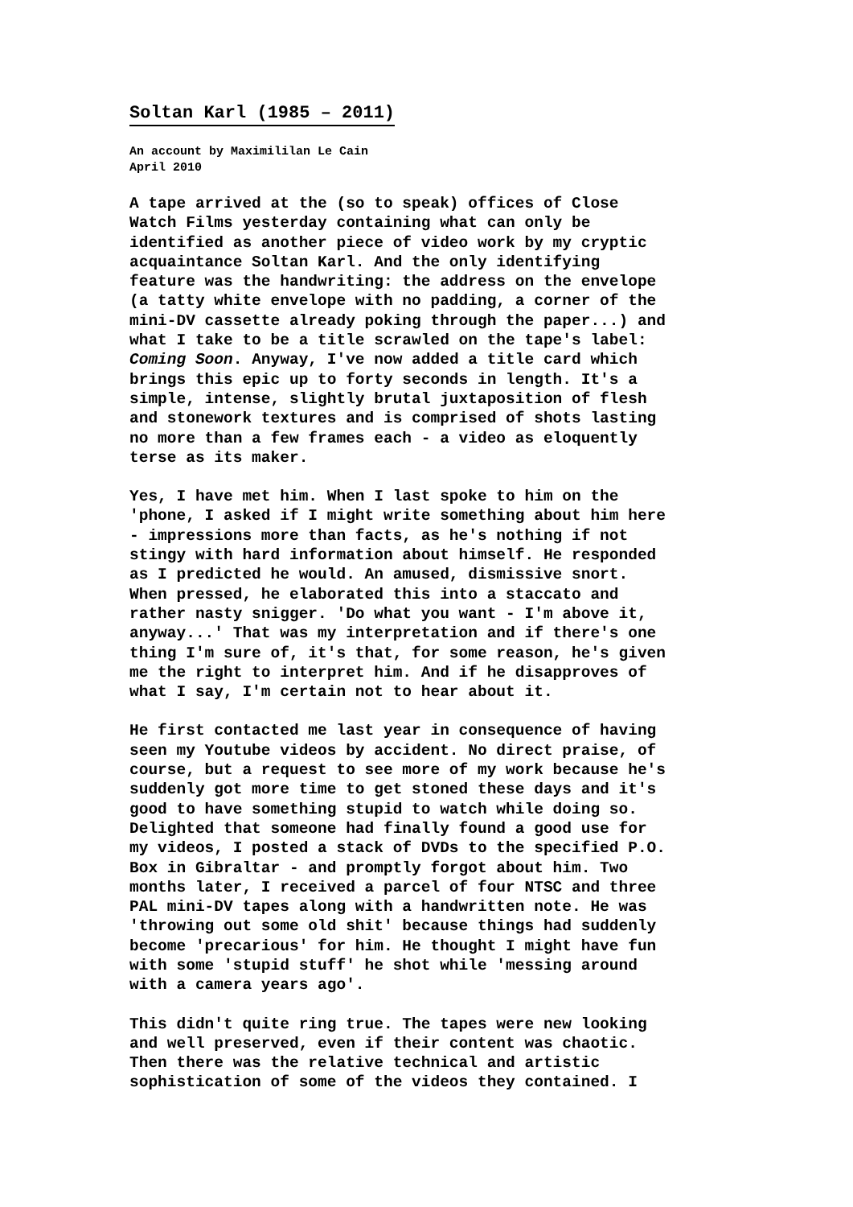Soltan Karl (1985 – 2011)
An account by Maximililan Le Cain
April 2010
A tape arrived at the (so to speak) offices of Close
Watch Films yesterday containing what can only be
identified as another piece of video work by my cryptic
acquaintance Soltan Karl. And the only identifying
feature was the handwriting: the address on the envelope
(a tatty white envelope with no padding, a corner of the
mini-DV cassette already poking through the paper...) and
what I take to be a title scrawled on the tape's label:
Coming Soon. Anyway, I've now added a title card which
brings this epic up to forty seconds in length. It's a
simple, intense, slightly brutal juxtaposition of flesh
and stonework textures and is comprised of shots lasting
no more than a few frames each - a video as eloquently
terse as its maker.
Yes, I have met him. When I last spoke to him on the
'phone, I asked if I might write something about him here
- impressions more than facts, as he's nothing if not
stingy with hard information about himself. He responded
as I predicted he would. An amused, dismissive snort.
When pressed, he elaborated this into a staccato and
rather nasty snigger. 'Do what you want - I'm above it,
anyway...' That was my interpretation and if there's one
thing I'm sure of, it's that, for some reason, he's given
me the right to interpret him. And if he disapproves of
what I say, I'm certain not to hear about it.
He first contacted me last year in consequence of having
seen my Youtube videos by accident. No direct praise, of
course, but a request to see more of my work because he's
suddenly got more time to get stoned these days and it's
good to have something stupid to watch while doing so.
Delighted that someone had finally found a good use for
my videos, I posted a stack of DVDs to the specified P.O.
Box in Gibraltar - and promptly forgot about him. Two
months later, I received a parcel of four NTSC and three
PAL mini-DV tapes along with a handwritten note. He was
'throwing out some old shit' because things had suddenly
become 'precarious' for him. He thought I might have fun
with some 'stupid stuff' he shot while 'messing around
with a camera years ago'.
This didn't quite ring true. The tapes were new looking
and well preserved, even if their content was chaotic.
Then there was the relative technical and artistic
sophistication of some of the videos they contained. I